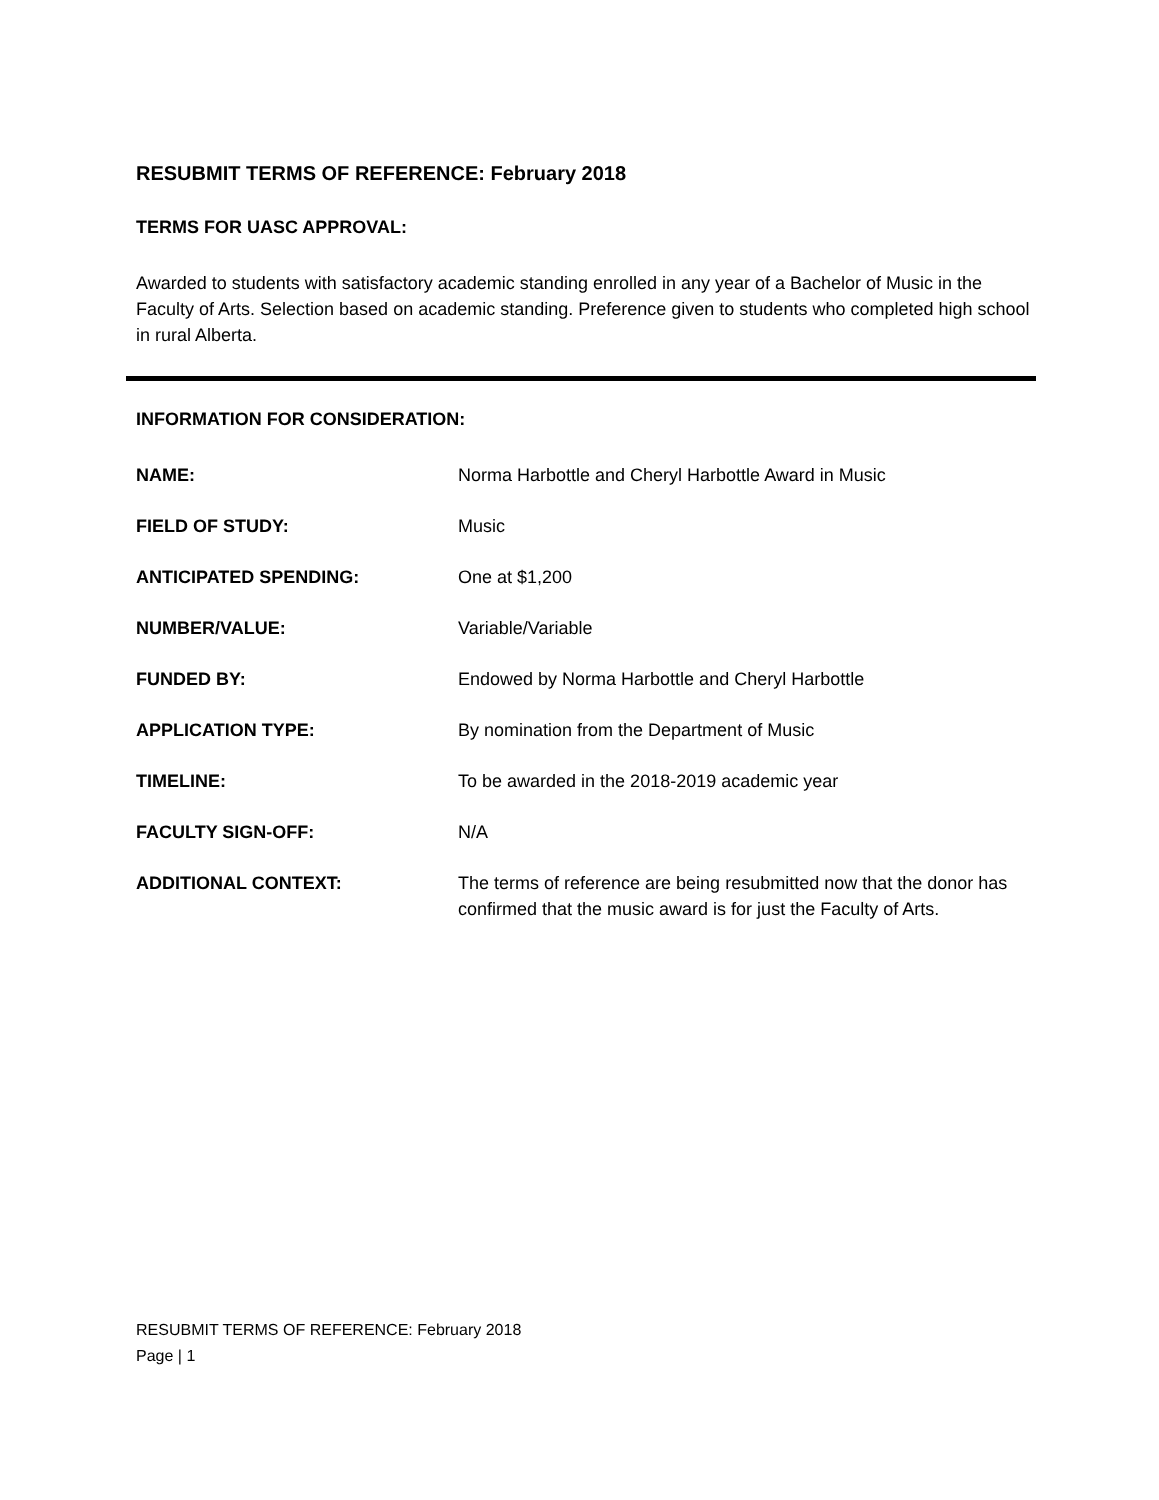RESUBMIT TERMS OF REFERENCE: February 2018
TERMS FOR UASC APPROVAL:
Awarded to students with satisfactory academic standing enrolled in any year of a Bachelor of Music in the Faculty of Arts. Selection based on academic standing. Preference given to students who completed high school in rural Alberta.
INFORMATION FOR CONSIDERATION:
| NAME: | Norma Harbottle and Cheryl Harbottle Award in Music |
| FIELD OF STUDY: | Music |
| ANTICIPATED SPENDING: | One at $1,200 |
| NUMBER/VALUE: | Variable/Variable |
| FUNDED BY: | Endowed by Norma Harbottle and Cheryl Harbottle |
| APPLICATION TYPE: | By nomination from the Department of Music |
| TIMELINE: | To be awarded in the 2018-2019 academic year |
| FACULTY SIGN-OFF: | N/A |
| ADDITIONAL CONTEXT: | The terms of reference are being resubmitted now that the donor has confirmed that the music award is for just the Faculty of Arts. |
RESUBMIT TERMS OF REFERENCE: February 2018
Page | 1